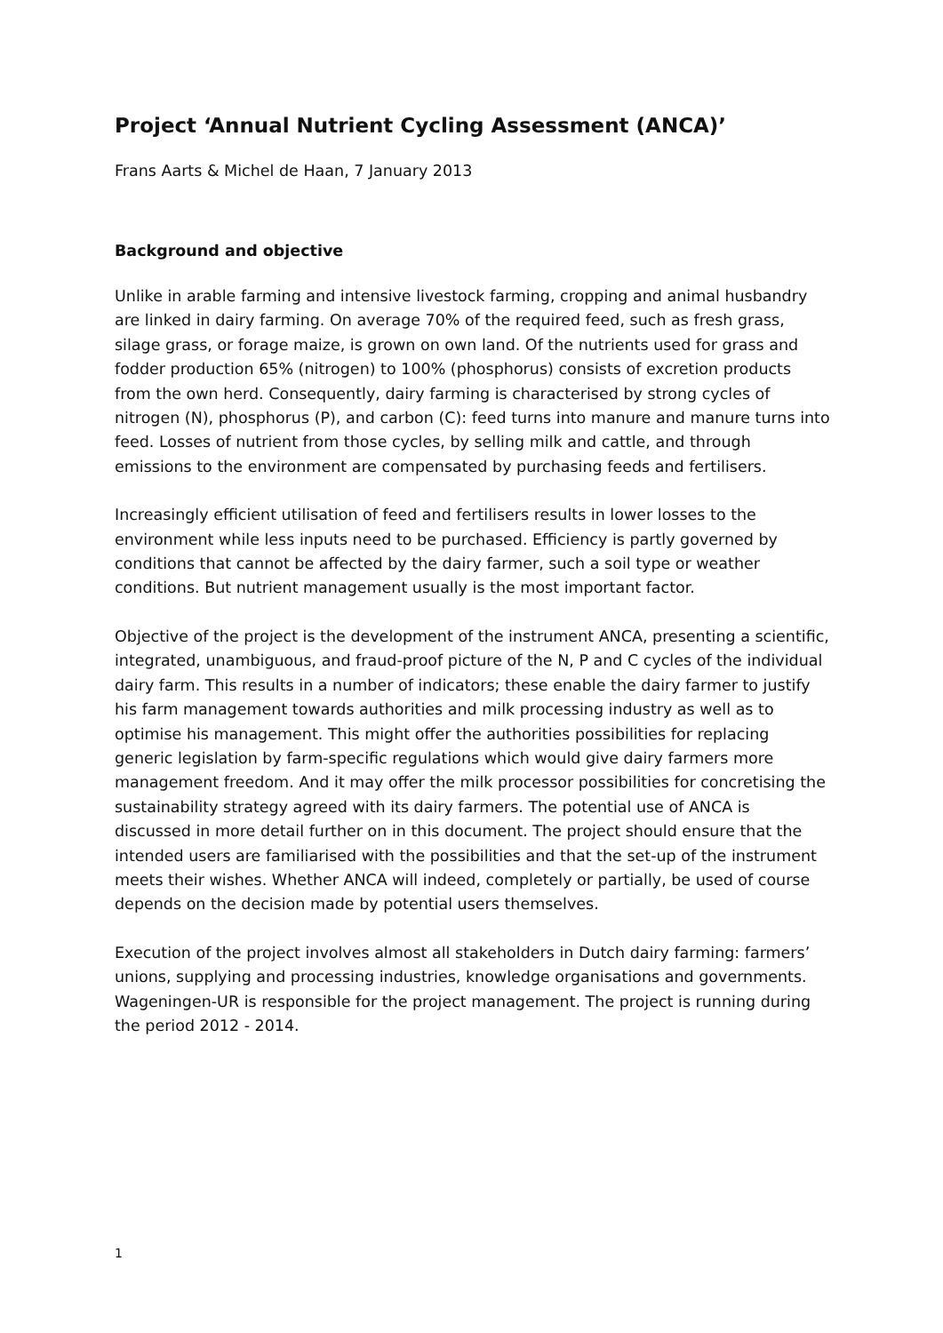Project ‘Annual Nutrient Cycling Assessment (ANCA)’
Frans Aarts & Michel de Haan, 7 January 2013
Background and objective
Unlike in arable farming and intensive livestock farming, cropping and animal husbandry are linked in dairy farming. On average 70% of the required feed, such as fresh grass, silage grass, or forage maize, is grown on own land. Of the nutrients used for grass and fodder production 65% (nitrogen) to 100% (phosphorus) consists of excretion products from the own herd. Consequently, dairy farming is characterised by strong cycles of nitrogen (N), phosphorus (P), and carbon (C): feed turns into manure and manure turns into feed. Losses of nutrient from those cycles, by selling milk and cattle, and through emissions to the environment are compensated by purchasing feeds and fertilisers.
Increasingly efficient utilisation of feed and fertilisers results in lower losses to the environment while less inputs need to be purchased. Efficiency is partly governed by conditions that cannot be affected by the dairy farmer, such a soil type or weather conditions. But nutrient management usually is the most important factor.
Objective of the project is the development of the instrument ANCA, presenting a scientific, integrated, unambiguous, and fraud-proof picture of the N, P and C cycles of the individual dairy farm. This results in a number of indicators; these enable the dairy farmer to justify his farm management towards authorities and milk processing industry as well as to optimise his management. This might offer the authorities possibilities for replacing generic legislation by farm-specific regulations which would give dairy farmers more management freedom. And it may offer the milk processor possibilities for concretising the sustainability strategy agreed with its dairy farmers. The potential use of ANCA is discussed in more detail further on in this document. The project should ensure that the intended users are familiarised with the possibilities and that the set-up of the instrument meets their wishes. Whether ANCA will indeed, completely or partially, be used of course depends on the decision made by potential users themselves.
Execution of the project involves almost all stakeholders in Dutch dairy farming: farmers’ unions, supplying and processing industries, knowledge organisations and governments. Wageningen-UR is responsible for the project management. The project is running during the period 2012 - 2014.
1